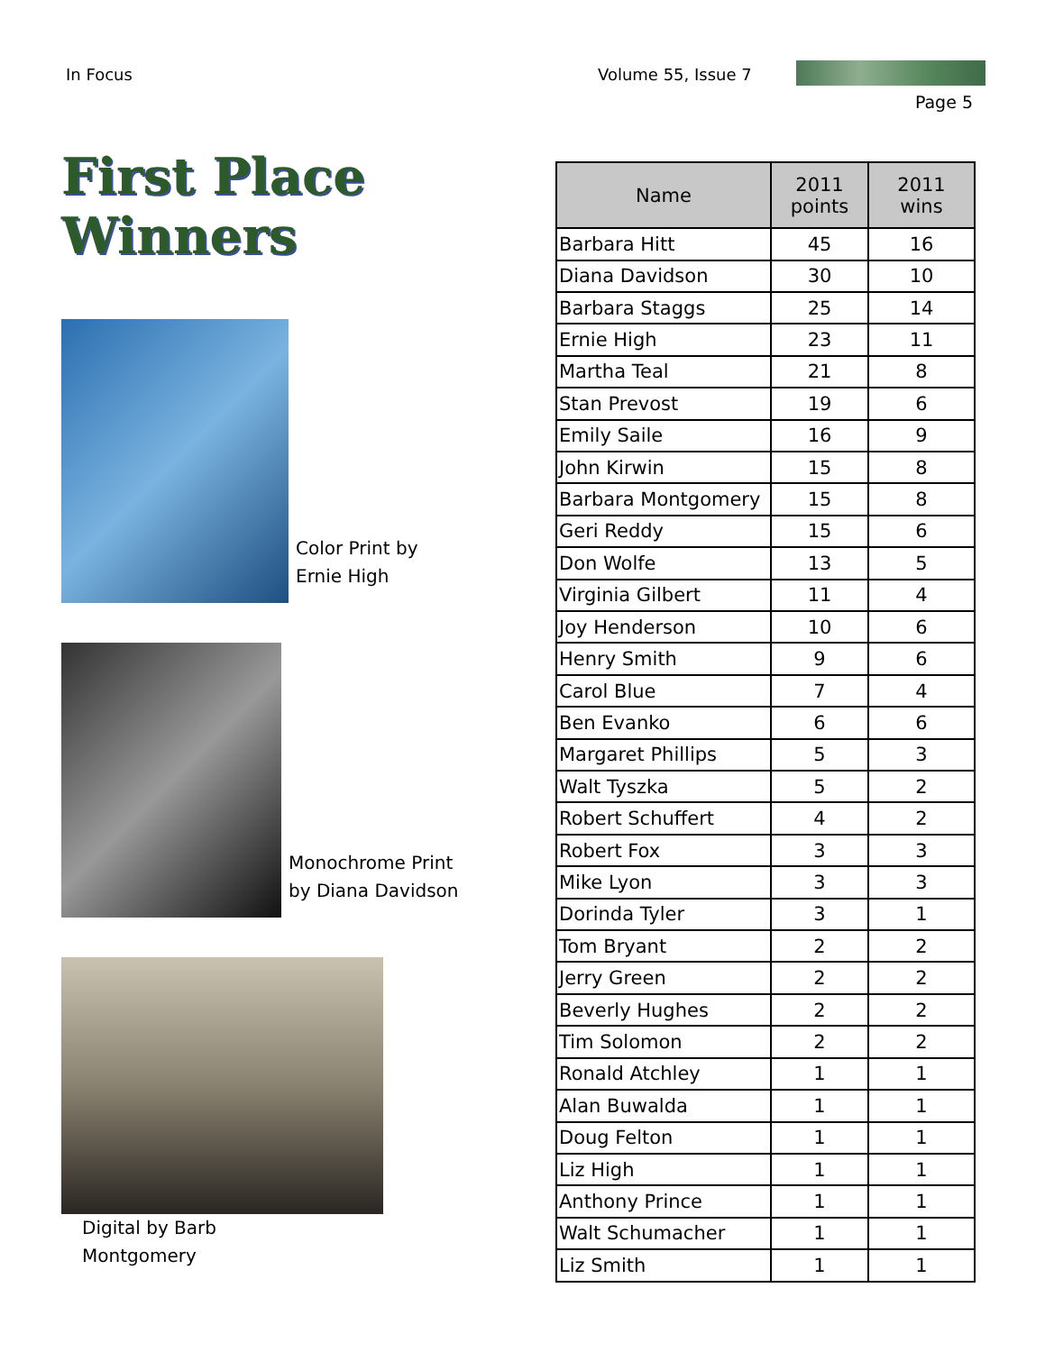In Focus Volume 55, Issue 7
Page 5
First Place Winners
Color Print by
Ernie High
Monochrome Print
by Diana Davidson
Digital by Barb
Montgomery
| Name | 2011 points | 2011 wins |
| --- | --- | --- |
| Barbara Hitt | 45 | 16 |
| Diana Davidson | 30 | 10 |
| Barbara Staggs | 25 | 14 |
| Ernie High | 23 | 11 |
| Martha Teal | 21 | 8 |
| Stan Prevost | 19 | 6 |
| Emily Saile | 16 | 9 |
| John Kirwin | 15 | 8 |
| Barbara Montgomery | 15 | 8 |
| Geri Reddy | 15 | 6 |
| Don Wolfe | 13 | 5 |
| Virginia Gilbert | 11 | 4 |
| Joy Henderson | 10 | 6 |
| Henry Smith | 9 | 6 |
| Carol Blue | 7 | 4 |
| Ben Evanko | 6 | 6 |
| Margaret Phillips | 5 | 3 |
| Walt Tyszka | 5 | 2 |
| Robert Schuffert | 4 | 2 |
| Robert Fox | 3 | 3 |
| Mike Lyon | 3 | 3 |
| Dorinda Tyler | 3 | 1 |
| Tom Bryant | 2 | 2 |
| Jerry Green | 2 | 2 |
| Beverly Hughes | 2 | 2 |
| Tim Solomon | 2 | 2 |
| Ronald Atchley | 1 | 1 |
| Alan Buwalda | 1 | 1 |
| Doug Felton | 1 | 1 |
| Liz High | 1 | 1 |
| Anthony Prince | 1 | 1 |
| Walt Schumacher | 1 | 1 |
| Liz Smith | 1 | 1 |